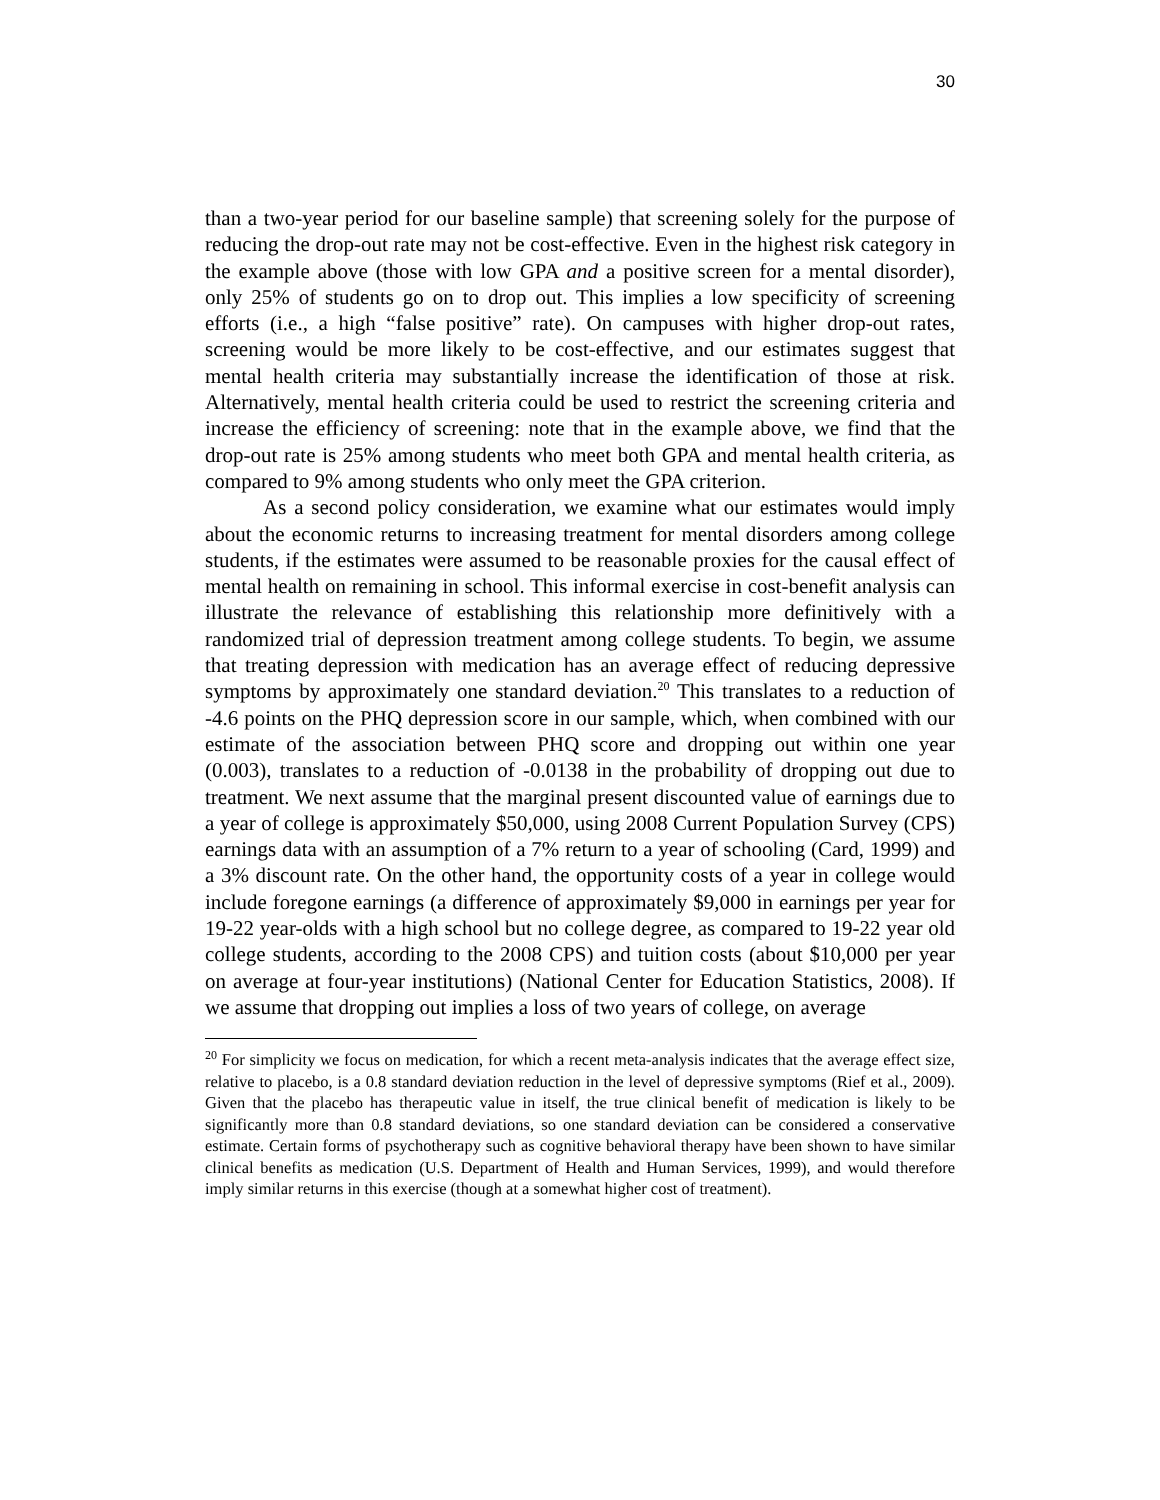30
than a two-year period for our baseline sample) that screening solely for the purpose of reducing the drop-out rate may not be cost-effective. Even in the highest risk category in the example above (those with low GPA and a positive screen for a mental disorder), only 25% of students go on to drop out. This implies a low specificity of screening efforts (i.e., a high “false positive” rate). On campuses with higher drop-out rates, screening would be more likely to be cost-effective, and our estimates suggest that mental health criteria may substantially increase the identification of those at risk. Alternatively, mental health criteria could be used to restrict the screening criteria and increase the efficiency of screening: note that in the example above, we find that the drop-out rate is 25% among students who meet both GPA and mental health criteria, as compared to 9% among students who only meet the GPA criterion.
As a second policy consideration, we examine what our estimates would imply about the economic returns to increasing treatment for mental disorders among college students, if the estimates were assumed to be reasonable proxies for the causal effect of mental health on remaining in school. This informal exercise in cost-benefit analysis can illustrate the relevance of establishing this relationship more definitively with a randomized trial of depression treatment among college students. To begin, we assume that treating depression with medication has an average effect of reducing depressive symptoms by approximately one standard deviation.<sup>20</sup> This translates to a reduction of -4.6 points on the PHQ depression score in our sample, which, when combined with our estimate of the association between PHQ score and dropping out within one year (0.003), translates to a reduction of -0.0138 in the probability of dropping out due to treatment. We next assume that the marginal present discounted value of earnings due to a year of college is approximately $50,000, using 2008 Current Population Survey (CPS) earnings data with an assumption of a 7% return to a year of schooling (Card, 1999) and a 3% discount rate. On the other hand, the opportunity costs of a year in college would include foregone earnings (a difference of approximately $9,000 in earnings per year for 19-22 year-olds with a high school but no college degree, as compared to 19-22 year old college students, according to the 2008 CPS) and tuition costs (about $10,000 per year on average at four-year institutions) (National Center for Education Statistics, 2008). If we assume that dropping out implies a loss of two years of college, on average
<sup>20</sup> For simplicity we focus on medication, for which a recent meta-analysis indicates that the average effect size, relative to placebo, is a 0.8 standard deviation reduction in the level of depressive symptoms (Rief et al., 2009). Given that the placebo has therapeutic value in itself, the true clinical benefit of medication is likely to be significantly more than 0.8 standard deviations, so one standard deviation can be considered a conservative estimate. Certain forms of psychotherapy such as cognitive behavioral therapy have been shown to have similar clinical benefits as medication (U.S. Department of Health and Human Services, 1999), and would therefore imply similar returns in this exercise (though at a somewhat higher cost of treatment).